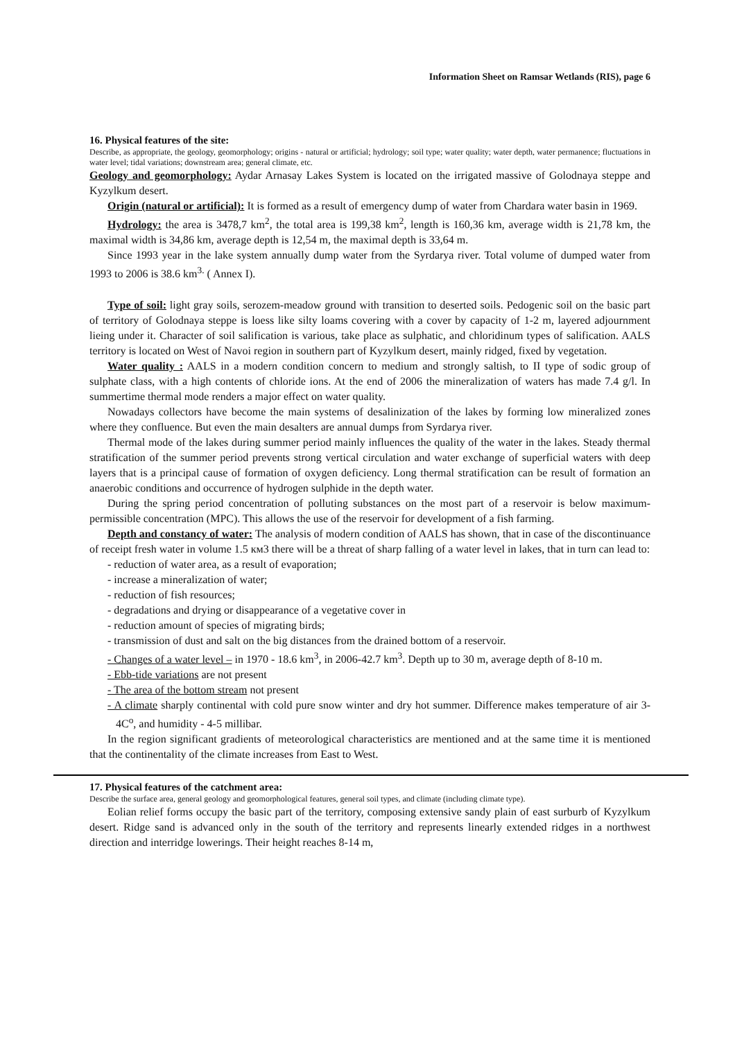Information Sheet on Ramsar Wetlands (RIS), page 6
16. Physical features of the site:
Describe, as appropriate, the geology, geomorphology; origins - natural or artificial; hydrology; soil type; water quality; water depth, water permanence; fluctuations in water level; tidal variations; downstream area; general climate, etc.
Geology and geomorphology: Aydar Arnasay Lakes System is located on the irrigated massive of Golodnaya steppe and Kyzylkum desert.
Origin (natural or artificial): It is formed as a result of emergency dump of water from Chardara water basin in 1969.
Hydrology: the area is 3478,7 km<sup>2</sup>, the total area is 199,38 km<sup>2</sup>, length is 160,36 km, average width is 21,78 km, the maximal width is 34,86 km, average depth is 12,54 m, the maximal depth is 33,64 m.
Since 1993 year in the lake system annually dump water from the Syrdarya river. Total volume of dumped water from 1993 to 2006 is 38.6 km<sup>3.</sup> ( Annex I).
Type of soil: light gray soils, serozem-meadow ground with transition to deserted soils. Pedogenic soil on the basic part of territory of Golodnaya steppe is loess like silty loams covering with a cover by capacity of 1-2 m, layered adjournment lieing under it. Character of soil salification is various, take place as sulphatic, and chloridinum types of salification. AALS territory is located on West of Navoi region in southern part of Kyzylkum desert, mainly ridged, fixed by vegetation.
Water quality : AALS in a modern condition concern to medium and strongly saltish, to II type of sodic group of sulphate class, with a high contents of chloride ions. At the end of 2006 the mineralization of waters has made 7.4 g/l. In summertime thermal mode renders a major effect on water quality.
Nowadays collectors have become the main systems of desalinization of the lakes by forming low mineralized zones where they confluence. But even the main desalters are annual dumps from Syrdarya river.
Thermal mode of the lakes during summer period mainly influences the quality of the water in the lakes. Steady thermal stratification of the summer period prevents strong vertical circulation and water exchange of superficial waters with deep layers that is a principal cause of formation of oxygen deficiency. Long thermal stratification can be result of formation an anaerobic conditions and occurrence of hydrogen sulphide in the depth water.
During the spring period concentration of polluting substances on the most part of a reservoir is below maximum-permissible concentration (MPC). This allows the use of the reservoir for development of a fish farming.
Depth and constancy of water: The analysis of modern condition of AALS has shown, that in case of the discontinuance of receipt fresh water in volume 1.5 км3 there will be a threat of sharp falling of a water level in lakes, that in turn can lead to:
- reduction of water area, as a result of evaporation;
- increase a mineralization of water;
- reduction of fish resources;
- degradations and drying or disappearance of a vegetative cover in
- reduction amount of species of migrating birds;
- transmission of dust and salt on the big distances from the drained bottom of a reservoir.
- Changes of a water level – in 1970 - 18.6 km<sup>3</sup>, in 2006-42.7 km<sup>3</sup>. Depth up to 30 m, average depth of 8-10 m.
- Ebb-tide variations are not present
- The area of the bottom stream not present
- A climate sharply continental with cold pure snow winter and dry hot summer. Difference makes temperature of air 3-4C<sup>o</sup>, and humidity - 4-5 millibar.
In the region significant gradients of meteorological characteristics are mentioned and at the same time it is mentioned that the continentality of the climate increases from East to West.
17. Physical features of the catchment area:
Describe the surface area, general geology and geomorphological features, general soil types, and climate (including climate type).
Eolian relief forms occupy the basic part of the territory, composing extensive sandy plain of east surburb of Kyzylkum desert. Ridge sand is advanced only in the south of the territory and represents linearly extended ridges in a northwest direction and interridge lowerings. Their height reaches 8-14 m,